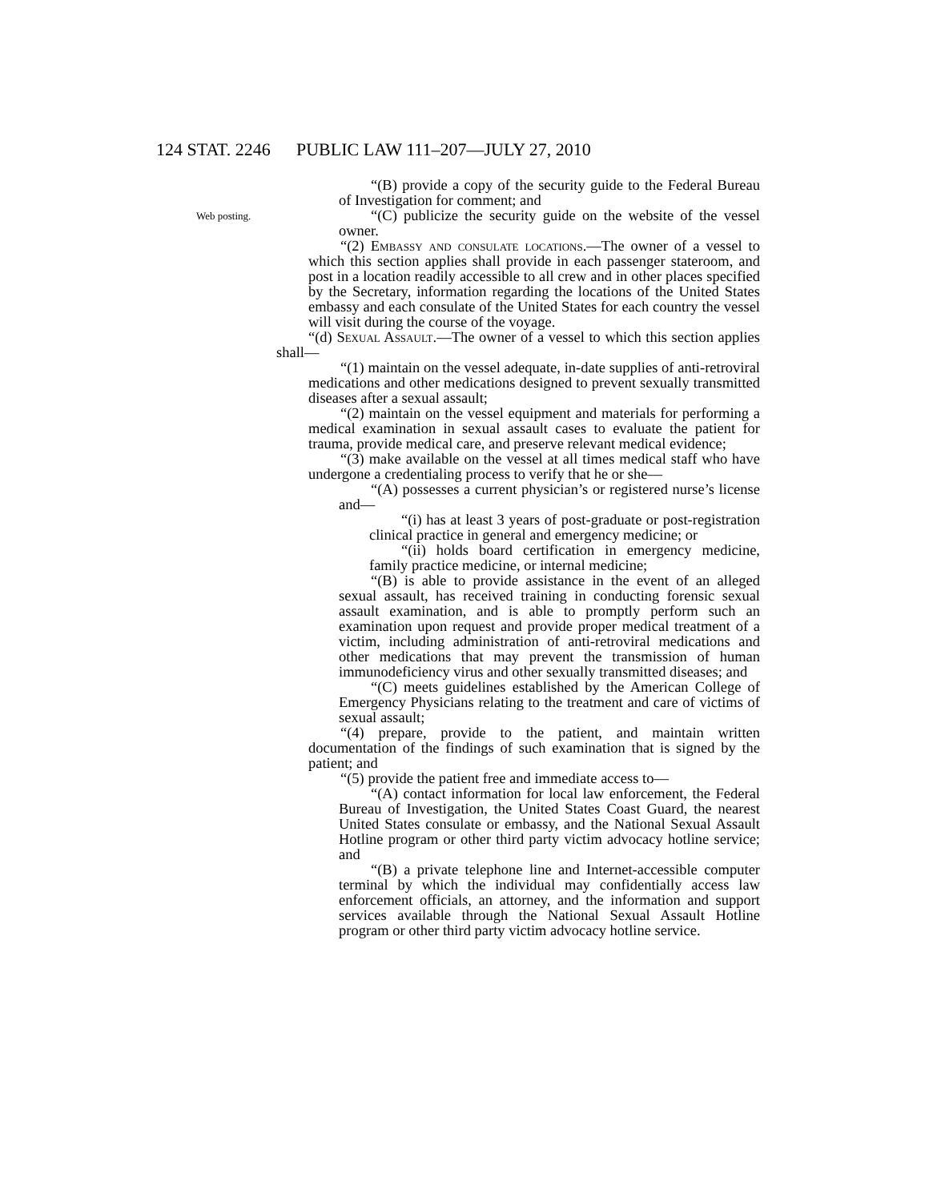124 STAT. 2246 PUBLIC LAW 111–207—JULY 27, 2010
“(B) provide a copy of the security guide to the Federal Bureau of Investigation for comment; and
Web posting. “(C) publicize the security guide on the website of the vessel owner.
“(2) Embassy and consulate locations.—The owner of a vessel to which this section applies shall provide in each passenger stateroom, and post in a location readily accessible to all crew and in other places specified by the Secretary, information regarding the locations of the United States embassy and each consulate of the United States for each country the vessel will visit during the course of the voyage.
“(d) Sexual Assault.—The owner of a vessel to which this section applies shall—
“(1) maintain on the vessel adequate, in-date supplies of anti-retroviral medications and other medications designed to prevent sexually transmitted diseases after a sexual assault;
“(2) maintain on the vessel equipment and materials for performing a medical examination in sexual assault cases to evaluate the patient for trauma, provide medical care, and preserve relevant medical evidence;
“(3) make available on the vessel at all times medical staff who have undergone a credentialing process to verify that he or she—
“(A) possesses a current physician’s or registered nurse’s license and—
“(i) has at least 3 years of post-graduate or post-registration clinical practice in general and emergency medicine; or
“(ii) holds board certification in emergency medicine, family practice medicine, or internal medicine;
“(B) is able to provide assistance in the event of an alleged sexual assault, has received training in conducting forensic sexual assault examination, and is able to promptly perform such an examination upon request and provide proper medical treatment of a victim, including administration of anti-retroviral medications and other medications that may prevent the transmission of human immunodeficiency virus and other sexually transmitted diseases; and
“(C) meets guidelines established by the American College of Emergency Physicians relating to the treatment and care of victims of sexual assault;
“(4) prepare, provide to the patient, and maintain written documentation of the findings of such examination that is signed by the patient; and
“(5) provide the patient free and immediate access to—
“(A) contact information for local law enforcement, the Federal Bureau of Investigation, the United States Coast Guard, the nearest United States consulate or embassy, and the National Sexual Assault Hotline program or other third party victim advocacy hotline service; and
“(B) a private telephone line and Internet-accessible computer terminal by which the individual may confidentially access law enforcement officials, an attorney, and the information and support services available through the National Sexual Assault Hotline program or other third party victim advocacy hotline service.